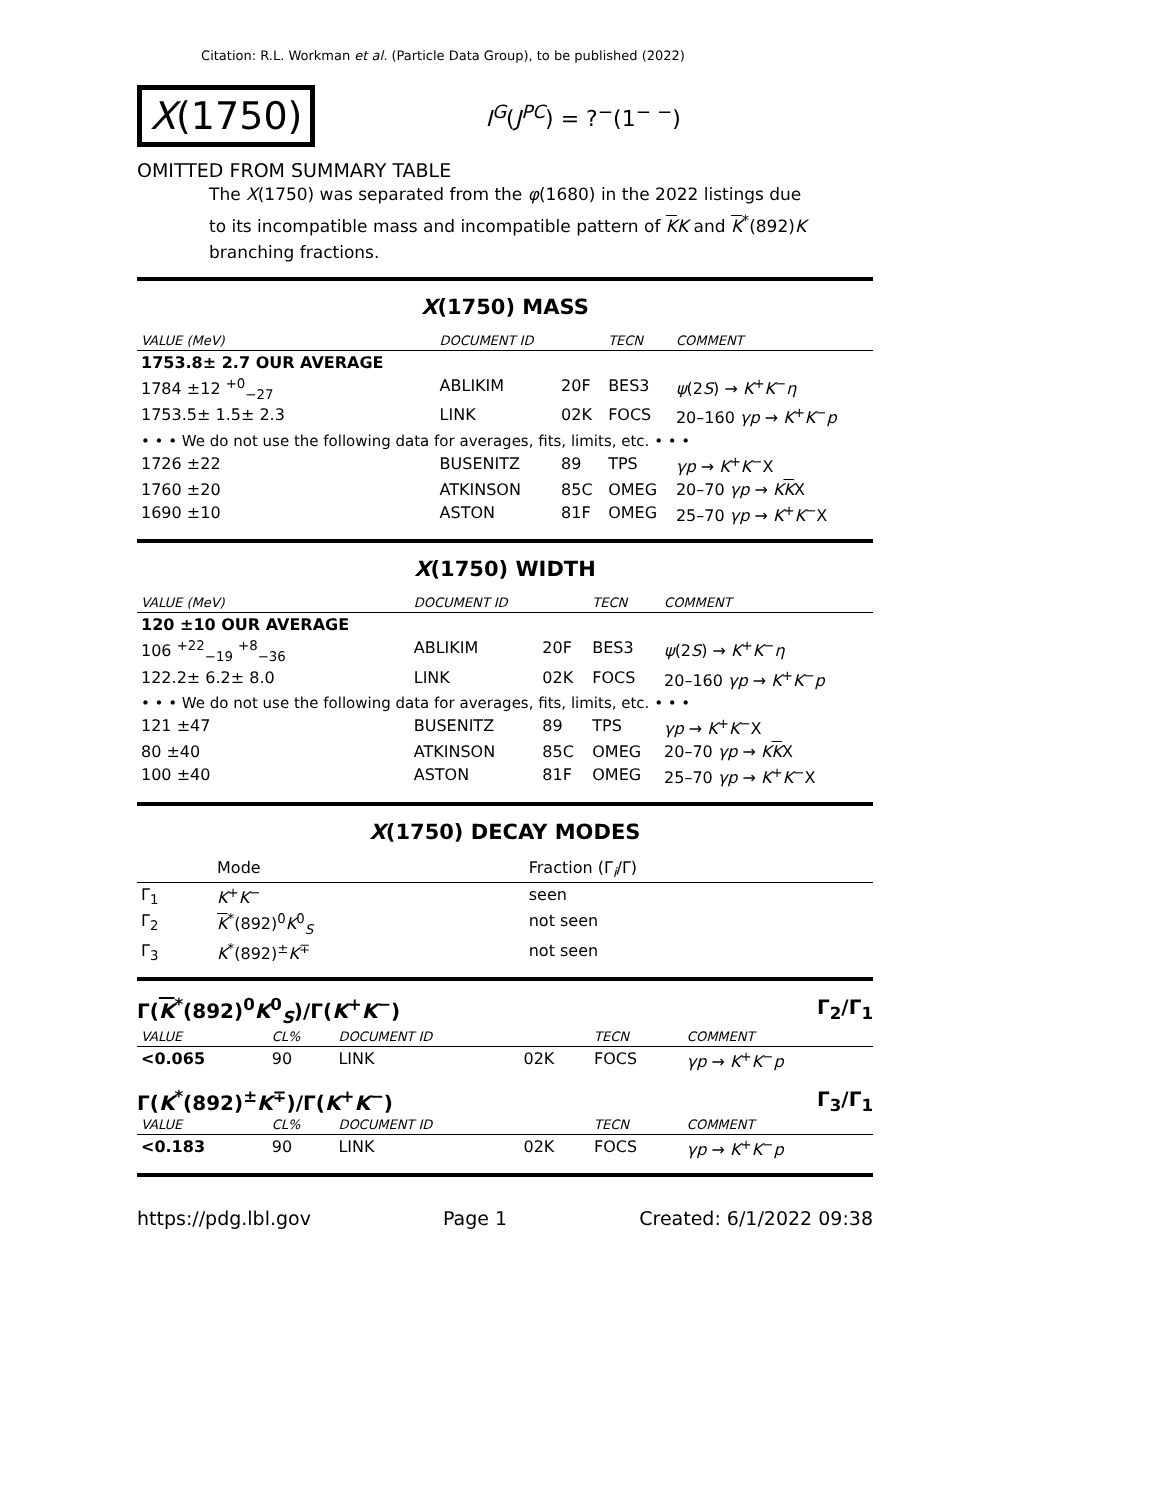Citation: R.L. Workman et al. (Particle Data Group), to be published (2022)
X(1750)
I<sup>G</sup>(J<sup>PC</sup>) = ?<sup>−</sup>(1<sup>− −</sup>)
OMITTED FROM SUMMARY TABLE
The X(1750) was separated from the φ(1680) in the 2022 listings due to its incompatible mass and incompatible pattern of KK and K<sup>*</sup>(892)K branching fractions.
X(1750) MASS
| VALUE (MeV) | DOCUMENT ID | | TECN | COMMENT |
| --- | --- | --- | --- | --- |
| 1753.8± 2.7 OUR AVERAGE | | | | |
| 1784 ±12 <sup>+0</sup><sub>−27</sub> | ABLIKIM | 20F | BES3 | ψ (2 S ) → K<sup>+</sup> K<sup>−</sup> η |
| 1753.5± 1.5± 2.3 | LINK | 02K | FOCS | 20–160 γp → K<sup>+</sup> K<sup>−</sup> p |
| • • • We do not use the following data for averages, fits, limits, etc. • • • | | | | |
| 1726 ±22 | BUSENITZ | 89 | TPS | γp → K<sup>+</sup> K<sup>−</sup>X |
| 1760 ±20 | ATKINSON | 85C | OMEG | 20–70 γp → K K X |
| 1690 ±10 | ASTON | 81F | OMEG | 25–70 γp → K<sup>+</sup> K<sup>−</sup>X |
X(1750) WIDTH
| VALUE (MeV) | DOCUMENT ID | | TECN | COMMENT |
| --- | --- | --- | --- | --- |
| 120 ±10 OUR AVERAGE | | | | |
| 106 <sup>+22</sup><sub>−19</sub> <sup>+8</sup><sub>−36</sub> | ABLIKIM | 20F | BES3 | ψ (2 S ) → K<sup>+</sup> K<sup>−</sup> η |
| 122.2± 6.2± 8.0 | LINK | 02K | FOCS | 20–160 γp → K<sup>+</sup> K<sup>−</sup> p |
| • • • We do not use the following data for averages, fits, limits, etc. • • • | | | | |
| 121 ±47 | BUSENITZ | 89 | TPS | γp → K<sup>+</sup> K<sup>−</sup>X |
| 80 ±40 | ATKINSON | 85C | OMEG | 20–70 γp → K K X |
| 100 ±40 | ASTON | 81F | OMEG | 25–70 γp → K<sup>+</sup> K<sup>−</sup>X |
X(1750) DECAY MODES
| | Mode | Fraction (Γ<sub>i</sub>/Γ) |
| --- | --- | --- |
| Γ<sub>1</sub> | K<sup>+</sup> K<sup>−</sup> | seen |
| Γ<sub>2</sub> | K<sup>*</sup>(892)<sup>0</sup> K<sup>0</sup><sub>S</sub> | not seen |
| Γ<sub>3</sub> | K<sup>*</sup>(892)<sup>±</sup> K<sup>∓</sup> | not seen |
Γ(K<sup>*</sup>(892)<sup>0</sup>K<sup>0</sup><sub>S</sub>)/Γ(K<sup>+</sup>K<sup>−</sup>) Γ<sub>2</sub>/Γ<sub>1</sub>
| VALUE | CL% | DOCUMENT ID | | TECN | COMMENT |
| --- | --- | --- | --- | --- | --- |
| <0.065 | 90 | LINK | 02K | FOCS | γp → K<sup>+</sup> K<sup>−</sup> p |
Γ(K<sup>*</sup>(892)<sup>±</sup>K<sup>∓</sup>)/Γ(K<sup>+</sup>K<sup>−</sup>) Γ<sub>3</sub>/Γ<sub>1</sub>
| VALUE | CL% | DOCUMENT ID | | TECN | COMMENT |
| --- | --- | --- | --- | --- | --- |
| <0.183 | 90 | LINK | 02K | FOCS | γp → K<sup>+</sup> K<sup>−</sup> p |
https://pdg.lbl.gov Page 1 Created: 6/1/2022 09:38